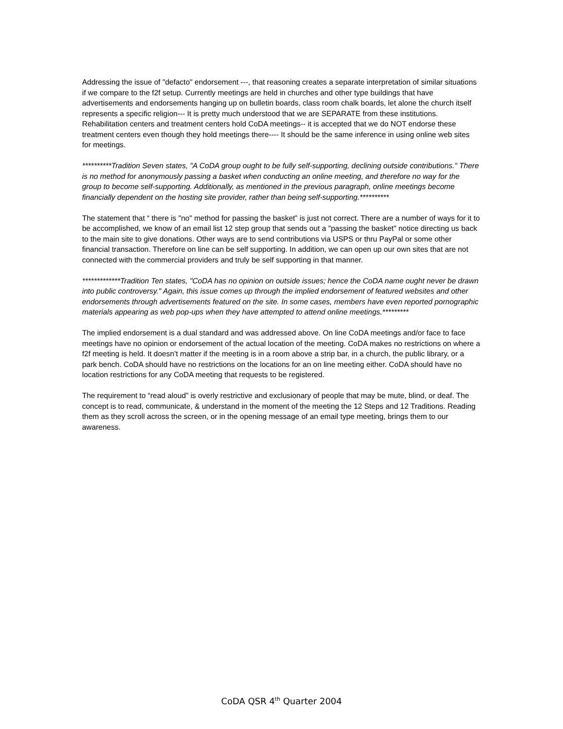Addressing the issue of "defacto" endorsement ---, that reasoning creates a separate interpretation of similar situations if we compare to the f2f setup. Currently meetings are held in churches and other type buildings that have advertisements and endorsements hanging up on bulletin boards, class room chalk boards, let alone the church itself represents a specific religion--- It is pretty much understood that we are SEPARATE from these institutions. Rehabilitation centers and treatment centers hold CoDA meetings-- it is accepted that we do NOT endorse these treatment centers even though they hold meetings there---- It should be the same inference in using online web sites for meetings.
**********Tradition Seven states, "A CoDA group ought to be fully self-supporting, declining outside contributions." There is no method for anonymously passing a basket when conducting an online meeting, and therefore no way for the group to become self-supporting. Additionally, as mentioned in the previous paragraph, online meetings become financially dependent on the hosting site provider, rather than being self-supporting.**********
The statement that “ there is "no" method for passing the basket” is just not correct. There are a number of ways for it to be accomplished, we know of an email list 12 step group that sends out a "passing the basket" notice directing us back to the main site to give donations. Other ways are to send contributions via USPS or thru PayPal or some other financial transaction. Therefore on line can be self supporting. In addition, we can open up our own sites that are not connected with the commercial providers and truly be self supporting in that manner.
*************Tradition Ten states, "CoDA has no opinion on outside issues; hence the CoDA name ought never be drawn into public controversy." Again, this issue comes up through the implied endorsement of featured websites and other endorsements through advertisements featured on the site. In some cases, members have even reported pornographic materials appearing as web pop-ups when they have attempted to attend online meetings.*********
The implied endorsement is a dual standard and was addressed above. On line CoDA meetings and/or face to face meetings have no opinion or endorsement of the actual location of the meeting. CoDA makes no restrictions on where a f2f meeting is held. It doesn’t matter if the meeting is in a room above a strip bar, in a church, the public library, or a park bench. CoDA should have no restrictions on the locations for an on line meeting either. CoDA should have no location restrictions for any CoDA meeting that requests to be registered.
The requirement to “read aloud” is overly restrictive and exclusionary of people that may be mute, blind, or deaf. The concept is to read, communicate, & understand in the moment of the meeting the 12 Steps and 12 Traditions. Reading them as they scroll across the screen, or in the opening message of an email type meeting, brings them to our awareness.
CoDA QSR 4<sup>th</sup> Quarter 2004